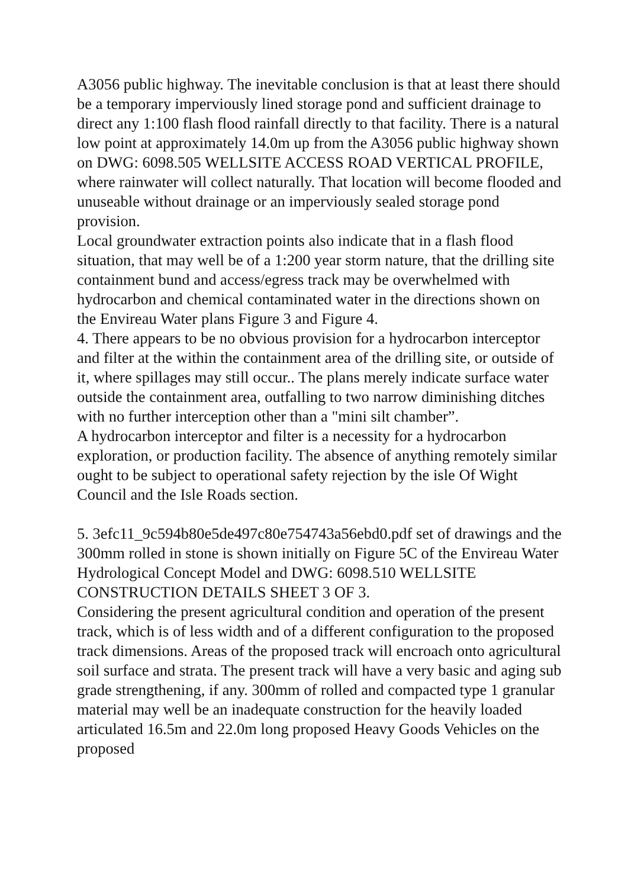A3056 public highway. The inevitable conclusion is that at least there should be a temporary imperviously lined storage pond and sufficient drainage to direct any 1:100 flash flood rainfall directly to that facility. There is a natural low point at approximately 14.0m up from the A3056 public highway shown on DWG: 6098.505 WELLSITE ACCESS ROAD VERTICAL PROFILE, where rainwater will collect naturally. That location will become flooded and unuseable without drainage or an imperviously sealed storage pond provision.
Local groundwater extraction points also indicate that in a flash flood situation, that may well be of a 1:200 year storm nature, that the drilling site containment bund and access/egress track may be overwhelmed with hydrocarbon and chemical contaminated water in the directions shown on the Envireau Water plans Figure 3 and Figure 4.
4. There appears to be no obvious provision for a hydrocarbon interceptor and filter at the within the containment area of the drilling site, or outside of it, where spillages may still occur.. The plans merely indicate surface water outside the containment area, outfalling to two narrow diminishing ditches with no further interception other than a "mini silt chamber”.
A hydrocarbon interceptor and filter is a necessity for a hydrocarbon exploration, or production facility. The absence of anything remotely similar ought to be subject to operational safety rejection by the isle Of Wight Council and the Isle Roads section.
5. 3efc11_9c594b80e5de497c80e754743a56ebd0.pdf set of drawings and the 300mm rolled in stone is shown initially on Figure 5C of the Envireau Water Hydrological Concept Model and DWG: 6098.510 WELLSITE CONSTRUCTION DETAILS SHEET 3 OF 3.
Considering the present agricultural condition and operation of the present track, which is of less width and of a different configuration to the proposed track dimensions. Areas of the proposed track will encroach onto agricultural soil surface and strata. The present track will have a very basic and aging sub grade strengthening, if any. 300mm of rolled and compacted type 1 granular material may well be an inadequate construction for the heavily loaded articulated 16.5m and 22.0m long proposed Heavy Goods Vehicles on the proposed